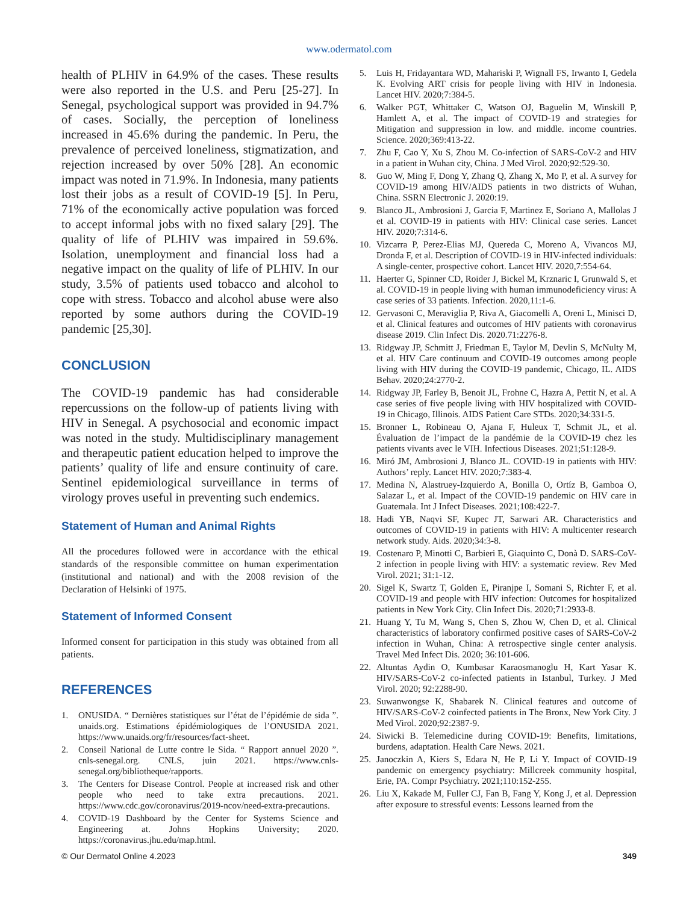www.odermatol.com
health of PLHIV in 64.9% of the cases. These results were also reported in the U.S. and Peru [25-27]. In Senegal, psychological support was provided in 94.7% of cases. Socially, the perception of loneliness increased in 45.6% during the pandemic. In Peru, the prevalence of perceived loneliness, stigmatization, and rejection increased by over 50% [28]. An economic impact was noted in 71.9%. In Indonesia, many patients lost their jobs as a result of COVID-19 [5]. In Peru, 71% of the economically active population was forced to accept informal jobs with no fixed salary [29]. The quality of life of PLHIV was impaired in 59.6%. Isolation, unemployment and financial loss had a negative impact on the quality of life of PLHIV. In our study, 3.5% of patients used tobacco and alcohol to cope with stress. Tobacco and alcohol abuse were also reported by some authors during the COVID-19 pandemic [25,30].
CONCLUSION
The COVID-19 pandemic has had considerable repercussions on the follow-up of patients living with HIV in Senegal. A psychosocial and economic impact was noted in the study. Multidisciplinary management and therapeutic patient education helped to improve the patients’ quality of life and ensure continuity of care. Sentinel epidemiological surveillance in terms of virology proves useful in preventing such endemics.
Statement of Human and Animal Rights
All the procedures followed were in accordance with the ethical standards of the responsible committee on human experimentation (institutional and national) and with the 2008 revision of the Declaration of Helsinki of 1975.
Statement of Informed Consent
Informed consent for participation in this study was obtained from all patients.
REFERENCES
1. ONUSIDA. “ Dernières statistiques sur l’état de l’épidémie de sida ”. unaids.org. Estimations épidémiologiques de l’ONUSIDA 2021. https://www.unaids.org/fr/resources/fact-sheet.
2. Conseil National de Lutte contre le Sida. “ Rapport annuel 2020 ”. cnls-senegal.org. CNLS, juin 2021. https://www.cnls-senegal.org/bibliotheque/rapports.
3. The Centers for Disease Control. People at increased risk and other people who need to take extra precautions. 2021. https://www.cdc.gov/coronavirus/2019-ncov/need-extra-precautions.
4. COVID-19 Dashboard by the Center for Systems Science and Engineering at. Johns Hopkins University; 2020. https://coronavirus.jhu.edu/map.html.
5. Luis H, Fridayantara WD, Mahariski P, Wignall FS, Irwanto I, Gedela K. Evolving ART crisis for people living with HIV in Indonesia. Lancet HIV. 2020;7:384-5.
6. Walker PGT, Whittaker C, Watson OJ, Baguelin M, Winskill P, Hamlett A, et al. The impact of COVID-19 and strategies for Mitigation and suppression in low. and middle. income countries. Science. 2020;369:413-22.
7. Zhu F, Cao Y, Xu S, Zhou M. Co-infection of SARS-CoV-2 and HIV in a patient in Wuhan city, China. J Med Virol. 2020;92:529-30.
8. Guo W, Ming F, Dong Y, Zhang Q, Zhang X, Mo P, et al. A survey for COVID-19 among HIV/AIDS patients in two districts of Wuhan, China. SSRN Electronic J. 2020:19.
9. Blanco JL, Ambrosioni J, Garcia F, Martinez E, Soriano A, Mallolas J et al. COVID-19 in patients with HIV: Clinical case series. Lancet HIV. 2020;7:314-6.
10. Vizcarra P, Perez-Elias MJ, Quereda C, Moreno A, Vivancos MJ, Dronda F, et al. Description of COVID-19 in HIV-infected individuals: A single-center, prospective cohort. Lancet HIV. 2020,7:554-64.
11. Haerter G, Spinner CD, Roider J, Bickel M, Krznaric I, Grunwald S, et al. COVID-19 in people living with human immunodeficiency virus: A case series of 33 patients. Infection. 2020,11:1-6.
12. Gervasoni C, Meraviglia P, Riva A, Giacomelli A, Oreni L, Minisci D, et al. Clinical features and outcomes of HIV patients with coronavirus disease 2019. Clin Infect Dis. 2020.71:2276-8.
13. Ridgway JP, Schmitt J, Friedman E, Taylor M, Devlin S, McNulty M, et al. HIV Care continuum and COVID-19 outcomes among people living with HIV during the COVID-19 pandemic, Chicago, IL. AIDS Behav. 2020;24:2770-2.
14. Ridgway JP, Farley B, Benoit JL, Frohne C, Hazra A, Pettit N, et al. A case series of five people living with HIV hospitalized with COVID-19 in Chicago, Illinois. AIDS Patient Care STDs. 2020;34:331-5.
15. Bronner L, Robineau O, Ajana F, Huleux T, Schmit JL, et al. Évaluation de l’impact de la pandémie de la COVID-19 chez les patients vivants avec le VIH. Infectious Diseases. 2021;51:128-9.
16. Miró JM, Ambrosioni J, Blanco JL. COVID-19 in patients with HIV: Authors’ reply. Lancet HIV. 2020;7:383-4.
17. Medina N, Alastruey-Izquierdo A, Bonilla O, Ortíz B, Gamboa O, Salazar L, et al. Impact of the COVID-19 pandemic on HIV care in Guatemala. Int J Infect Diseases. 2021;108:422-7.
18. Hadi YB, Naqvi SF, Kupec JT, Sarwari AR. Characteristics and outcomes of COVID-19 in patients with HIV: A multicenter research network study. Aids. 2020;34:3-8.
19. Costenaro P, Minotti C, Barbieri E, Giaquinto C, Donà D. SARS-CoV-2 infection in people living with HIV: a systematic review. Rev Med Virol. 2021; 31:1-12.
20. Sigel K, Swartz T, Golden E, Piranjpe I, Somani S, Richter F, et al. COVID-19 and people with HIV infection: Outcomes for hospitalized patients in New York City. Clin Infect Dis. 2020;71:2933-8.
21. Huang Y, Tu M, Wang S, Chen S, Zhou W, Chen D, et al. Clinical characteristics of laboratory confirmed positive cases of SARS-CoV-2 infection in Wuhan, China: A retrospective single center analysis. Travel Med Infect Dis. 2020; 36:101-606.
22. Altuntas Aydin O, Kumbasar Karaosmanoglu H, Kart Yasar K. HIV/SARS-CoV-2 co-infected patients in Istanbul, Turkey. J Med Virol. 2020; 92:2288-90.
23. Suwanwongse K, Shabarek N. Clinical features and outcome of HIV/SARS-CoV-2 coinfected patients in The Bronx, New York City. J Med Virol. 2020;92:2387-9.
24. Siwicki B. Telemedicine during COVID-19: Benefits, limitations, burdens, adaptation. Health Care News. 2021.
25. Janoczkin A, Kiers S, Edara N, He P, Li Y. Impact of COVID-19 pandemic on emergency psychiatry: Millcreek community hospital, Erie, PA. Compr Psychiatry. 2021;110:152-255.
26. Liu X, Kakade M, Fuller CJ, Fan B, Fang Y, Kong J, et al. Depression after exposure to stressful events: Lessons learned from the
© Our Dermatol Online 4.2023 349